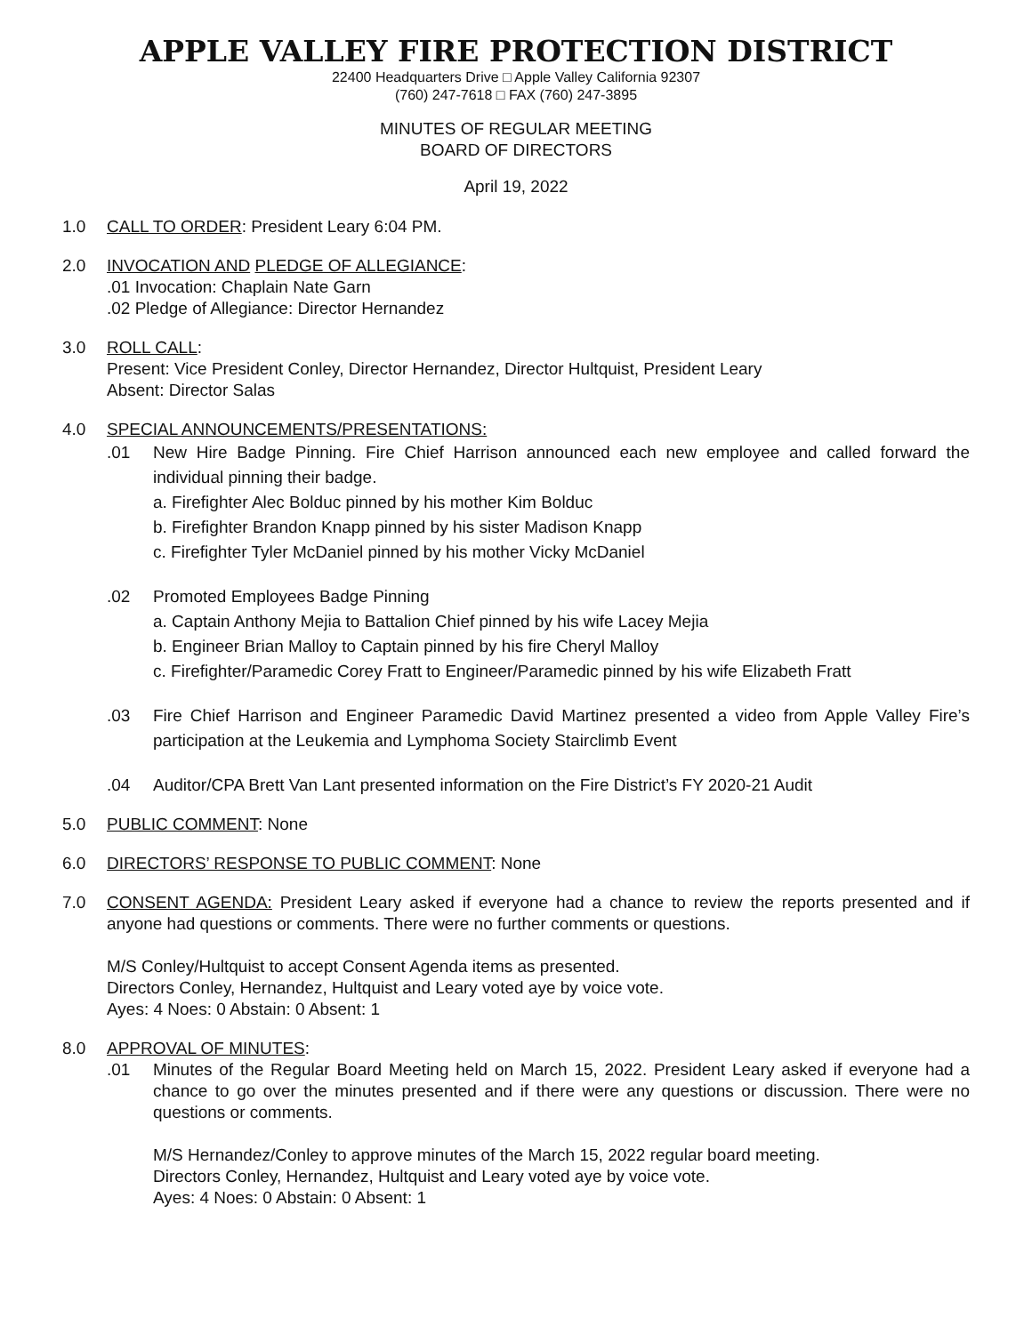APPLE VALLEY FIRE PROTECTION DISTRICT
22400 Headquarters Drive □ Apple Valley California 92307
(760) 247-7618 □ FAX (760) 247-3895
MINUTES OF REGULAR MEETING
BOARD OF DIRECTORS
April 19, 2022
1.0 CALL TO ORDER: President Leary 6:04 PM.
2.0 INVOCATION AND PLEDGE OF ALLEGIANCE:
.01 Invocation: Chaplain Nate Garn
.02 Pledge of Allegiance: Director Hernandez
3.0 ROLL CALL:
Present: Vice President Conley, Director Hernandez, Director Hultquist, President Leary
Absent: Director Salas
4.0 SPECIAL ANNOUNCEMENTS/PRESENTATIONS:
.01 New Hire Badge Pinning. Fire Chief Harrison announced each new employee and called forward the individual pinning their badge.
a. Firefighter Alec Bolduc pinned by his mother Kim Bolduc
b. Firefighter Brandon Knapp pinned by his sister Madison Knapp
c. Firefighter Tyler McDaniel pinned by his mother Vicky McDaniel
.02 Promoted Employees Badge Pinning
a. Captain Anthony Mejia to Battalion Chief pinned by his wife Lacey Mejia
b. Engineer Brian Malloy to Captain pinned by his fire Cheryl Malloy
c. Firefighter/Paramedic Corey Fratt to Engineer/Paramedic pinned by his wife Elizabeth Fratt
.03 Fire Chief Harrison and Engineer Paramedic David Martinez presented a video from Apple Valley Fire’s participation at the Leukemia and Lymphoma Society Stairclimb Event
.04 Auditor/CPA Brett Van Lant presented information on the Fire District’s FY 2020-21 Audit
5.0 PUBLIC COMMENT: None
6.0 DIRECTORS’ RESPONSE TO PUBLIC COMMENT: None
7.0 CONSENT AGENDA: President Leary asked if everyone had a chance to review the reports presented and if anyone had questions or comments. There were no further comments or questions.
M/S Conley/Hultquist to accept Consent Agenda items as presented.
Directors Conley, Hernandez, Hultquist and Leary voted aye by voice vote.
Ayes: 4 Noes: 0 Abstain: 0 Absent: 1
8.0 APPROVAL OF MINUTES:
.01 Minutes of the Regular Board Meeting held on March 15, 2022. President Leary asked if everyone had a chance to go over the minutes presented and if there were any questions or discussion. There were no questions or comments.
M/S Hernandez/Conley to approve minutes of the March 15, 2022 regular board meeting.
Directors Conley, Hernandez, Hultquist and Leary voted aye by voice vote.
Ayes: 4 Noes: 0 Abstain: 0 Absent: 1